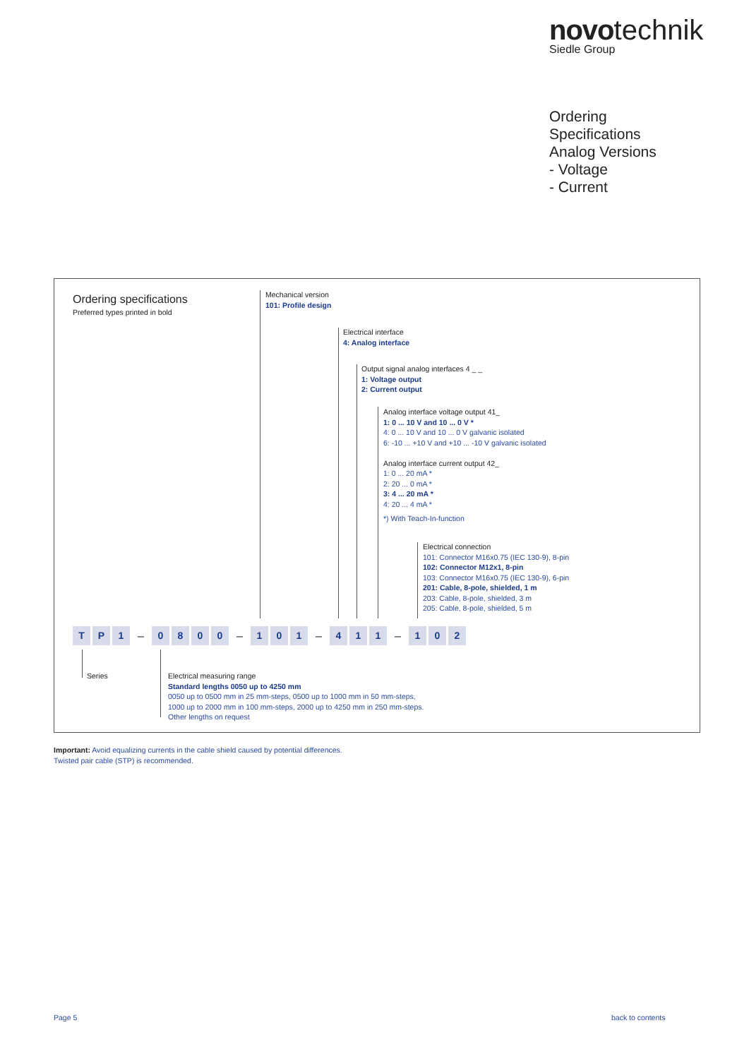novo technik
Siedle Group
Ordering
Specifications
Analog Versions
- Voltage
- Current
Ordering specifications
Preferred types printed in bold
Mechanical version
101: Profile design
Electrical interface
4: Analog interface
Output signal analog interfaces 4 _ _
1: Voltage output
2: Current output
Analog interface voltage output 41_
1: 0 ... 10 V and 10 ... 0 V *
4: 0 ... 10 V and 10 ... 0 V galvanic isolated
6: -10 ... +10 V and +10 ... -10 V galvanic isolated
Analog interface current output 42_
1: 0 ... 20 mA *
2: 20 ... 0 mA *
3: 4 ... 20 mA *
4: 20 ... 4 mA *
*) With Teach-In-function
Electrical connection
101: Connector M16x0.75 (IEC 130-9), 8-pin
102: Connector M12x1, 8-pin
103: Connector M16x0.75 (IEC 130-9), 6-pin
201: Cable, 8-pole, shielded, 1 m
203: Cable, 8-pole, shielded, 3 m
205: Cable, 8-pole, shielded, 5 m
T P 1 – 0800 – 1 0 1 – 4 1 1 – 1 0 2
Series
Electrical measuring range
Standard lengths 0050 up to 4250 mm
0050 up to 0500 mm in 25 mm-steps, 0500 up to 1000 mm in 50 mm-steps,
1000 up to 2000 mm in 100 mm-steps, 2000 up to 4250 mm in 250 mm-steps.
Other lengths on request
Important: Avoid equalizing currents in the cable shield caused by potential differences.
Twisted pair cable (STP) is recommended.
Page 5 back to contents